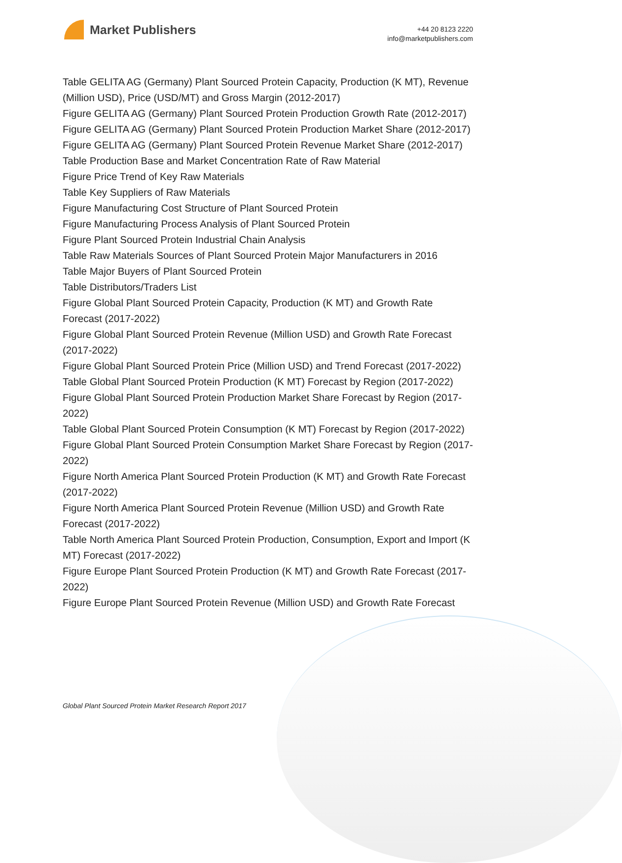Market Publishers
+44 20 8123 2220
info@marketpublishers.com
Table GELITA AG (Germany) Plant Sourced Protein Capacity, Production (K MT), Revenue (Million USD), Price (USD/MT) and Gross Margin (2012-2017)
Figure GELITA AG (Germany) Plant Sourced Protein Production Growth Rate (2012-2017)
Figure GELITA AG (Germany) Plant Sourced Protein Production Market Share (2012-2017)
Figure GELITA AG (Germany) Plant Sourced Protein Revenue Market Share (2012-2017)
Table Production Base and Market Concentration Rate of Raw Material
Figure Price Trend of Key Raw Materials
Table Key Suppliers of Raw Materials
Figure Manufacturing Cost Structure of Plant Sourced Protein
Figure Manufacturing Process Analysis of Plant Sourced Protein
Figure Plant Sourced Protein Industrial Chain Analysis
Table Raw Materials Sources of Plant Sourced Protein Major Manufacturers in 2016
Table Major Buyers of Plant Sourced Protein
Table Distributors/Traders List
Figure Global Plant Sourced Protein Capacity, Production (K MT) and Growth Rate Forecast (2017-2022)
Figure Global Plant Sourced Protein Revenue (Million USD) and Growth Rate Forecast (2017-2022)
Figure Global Plant Sourced Protein Price (Million USD) and Trend Forecast (2017-2022)
Table Global Plant Sourced Protein Production (K MT) Forecast by Region (2017-2022)
Figure Global Plant Sourced Protein Production Market Share Forecast by Region (2017-2022)
Table Global Plant Sourced Protein Consumption (K MT) Forecast by Region (2017-2022)
Figure Global Plant Sourced Protein Consumption Market Share Forecast by Region (2017-2022)
Figure North America Plant Sourced Protein Production (K MT) and Growth Rate Forecast (2017-2022)
Figure North America Plant Sourced Protein Revenue (Million USD) and Growth Rate Forecast (2017-2022)
Table North America Plant Sourced Protein Production, Consumption, Export and Import (K MT) Forecast (2017-2022)
Figure Europe Plant Sourced Protein Production (K MT) and Growth Rate Forecast (2017-2022)
Figure Europe Plant Sourced Protein Revenue (Million USD) and Growth Rate Forecast
Global Plant Sourced Protein Market Research Report 2017